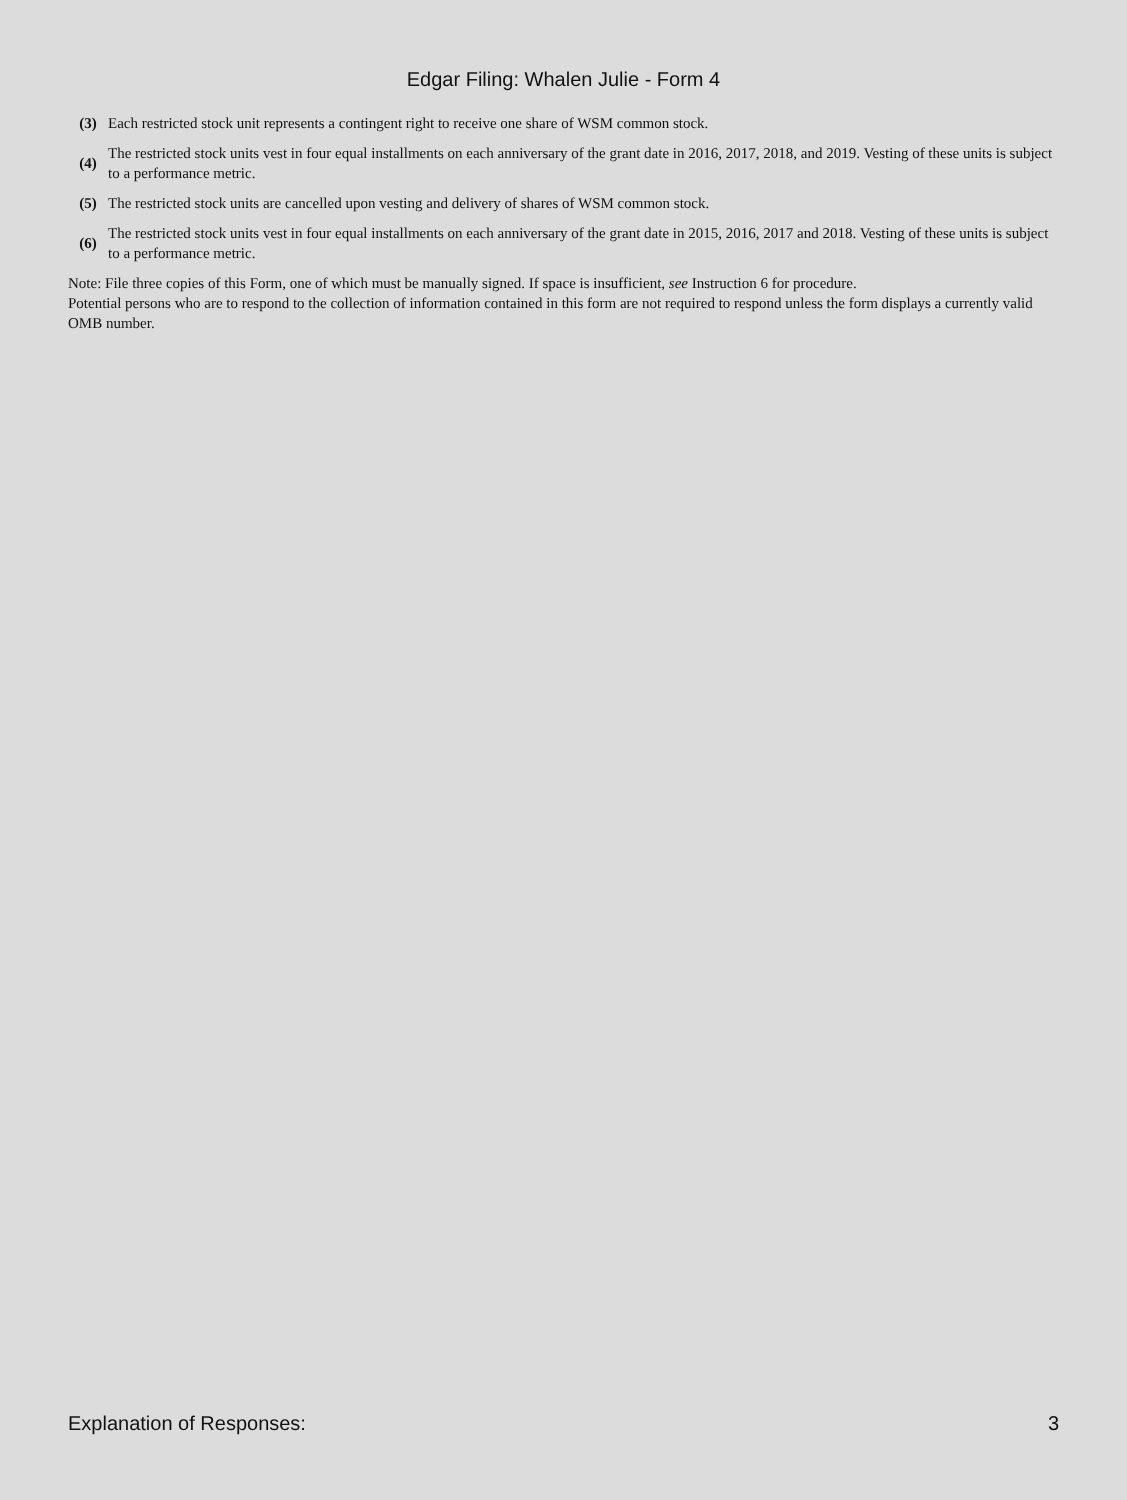Edgar Filing: Whalen Julie - Form 4
| (3) | Each restricted stock unit represents a contingent right to receive one share of WSM common stock. |
| (4) | The restricted stock units vest in four equal installments on each anniversary of the grant date in 2016, 2017, 2018, and 2019. Vesting of these units is subject to a performance metric. |
| (5) | The restricted stock units are cancelled upon vesting and delivery of shares of WSM common stock. |
| (6) | The restricted stock units vest in four equal installments on each anniversary of the grant date in 2015, 2016, 2017 and 2018. Vesting of these units is subject to a performance metric. |
Note: File three copies of this Form, one of which must be manually signed. If space is insufficient, see Instruction 6 for procedure.
Potential persons who are to respond to the collection of information contained in this form are not required to respond unless the form displays a currently valid OMB number.
Explanation of Responses: 3